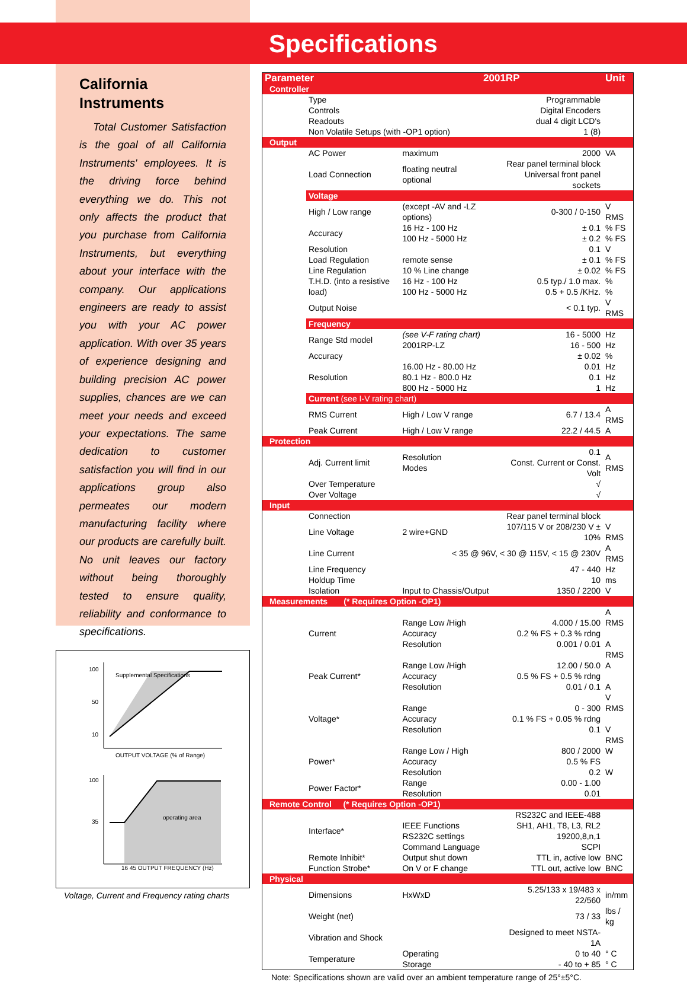California
Instruments
Total Customer Satisfaction is the goal of all California Instruments' employees. It is the driving force behind everything we do. This not only affects the product that you purchase from California Instruments, but everything about your interface with the company. Our applications engineers are ready to assist you with your AC power application. With over 35 years of experience designing and building precision AC power supplies, chances are we can meet your needs and exceed your expectations. The same dedication to customer satisfaction you will find in our applications group also permeates our modern manufacturing facility where our products are carefully built. No unit leaves our factory without being thoroughly tested to ensure quality, reliability and conformance to specifications.
100
50
10
OUTPUT VOLTAGE (% of Range)
Supplemental Specifications
100
35
operating area
16 45 OUTPUT FREQUENCY (Hz)
Voltage, Current and Frequency rating charts
Specifications
| Parameter | | 2001RP | | Unit |
| --- | --- | --- | --- | --- |
| Controller | | | | |
| | Type | | Programmable | |
| | Controls | | Digital Encoders | |
| | Readouts | | dual 4 digit LCD's | |
| | Non Volatile Setups (with -OP1 option) | | 1 (8) | |
| Output | | | | |
| | AC Power | maximum | 2000 | VA |
| | Load Connection | floating neutral optional | Rear panel terminal block Universal front panel sockets | |
| | Voltage | | | |
| | High / Low range | (except -AV and -LZ options) | 0-300 / 0-150 | V RMS |
| | Accuracy | 16 Hz - 100 Hz 100 Hz - 5000 Hz | ± 0.1 ± 0.2 | % FS % FS |
| | Resolution | | 0.1 | V |
| | Load Regulation | remote sense | ± 0.1 | % FS |
| | Line Regulation | 10 % Line change | ± 0.02 | % FS |
| | T.H.D. (into a resistive load) | 16 Hz - 100 Hz 100 Hz - 5000 Hz | 0.5 typ./ 1.0 max. 0.5 + 0.5 /KHz. | % % |
| | Output Noise | | < 0.1 typ. | V RMS |
| | Frequency | | | |
| | Range Std model | (see V-F rating chart) 2001RP-LZ | 16 - 5000 16 - 500 | Hz Hz |
| | Accuracy | | ± 0.02 | % |
| | Resolution | 16.00 Hz - 80.00 Hz 80.1 Hz - 800.0 Hz 800 Hz - 5000 Hz | 0.01 0.1 1 | Hz Hz Hz |
| | Current (see I-V rating chart) | | | |
| | RMS Current | High / Low V range | 6.7 / 13.4 | A RMS |
| | Peak Current | High / Low V range | 22.2 / 44.5 | A |
| Protection | | | | |
| | Adj. Current limit | Resolution Modes | 0.1 Const. Current or Const. Volt | A RMS |
| | Over Temperature | | √ | |
| | Over Voltage | | √ | |
| Input | | | | |
| | Connection | | Rear panel terminal block | |
| | Line Voltage | 2 wire+GND | 107/115 V or 208/230 V ± 10% | V RMS |
| | Line Current | < 35 @ 96V, < 30 @ 115V, < 15 @ 230V | | A RMS |
| | Line Frequency | | 47 - 440 | Hz |
| | Holdup Time | | 10 | ms |
| | Isolation | Input to Chassis/Output | 1350 / 2200 | V |
| Measurements (* Requires Option -OP1) | | | | |
| | Current | Range Low /High Accuracy Resolution | 4.000 / 15.00 0.2 % FS + 0.3 % rdng 0.001 / 0.01 | A RMS A RMS |
| | Peak Current* | Range Low /High Accuracy Resolution | 12.00 / 50.0 0.5 % FS + 0.5 % rdng 0.01 / 0.1 | A A |
| | Voltage* | Range Accuracy Resolution | 0 - 300 0.1 % FS + 0.05 % rdng 0.1 | V RMS V RMS |
| | Power* | Range Low / High Accuracy Resolution | 800 / 2000 0.5 % FS 0.2 | W W |
| | Power Factor* | Range Resolution | 0.00 - 1.00 0.01 | |
| Remote Control (* Requires Option -OP1) | | | | |
| | Interface* | IEEE Functions RS232C settings Command Language | RS232C and IEEE-488 SH1, AH1, T8, L3, RL2 19200,8,n,1 SCPI | |
| | Remote Inhibit* | Output shut down | TTL in, active low | BNC |
| | Function Strobe* | On V or F change | TTL out, active low | BNC |
| Physical | | | | |
| | Dimensions | HxWxD | 5.25/133 x 19/483 x 22/560 | in/mm |
| | Weight (net) | | 73 / 33 | lbs / kg |
| | Vibration and Shock | | Designed to meet NSTA-1A | |
| | Temperature | Operating Storage | 0 to 40 - 40 to + 85 | ° C ° C |
Note: Specifications shown are valid over an ambient temperature range of 25°±5°C.